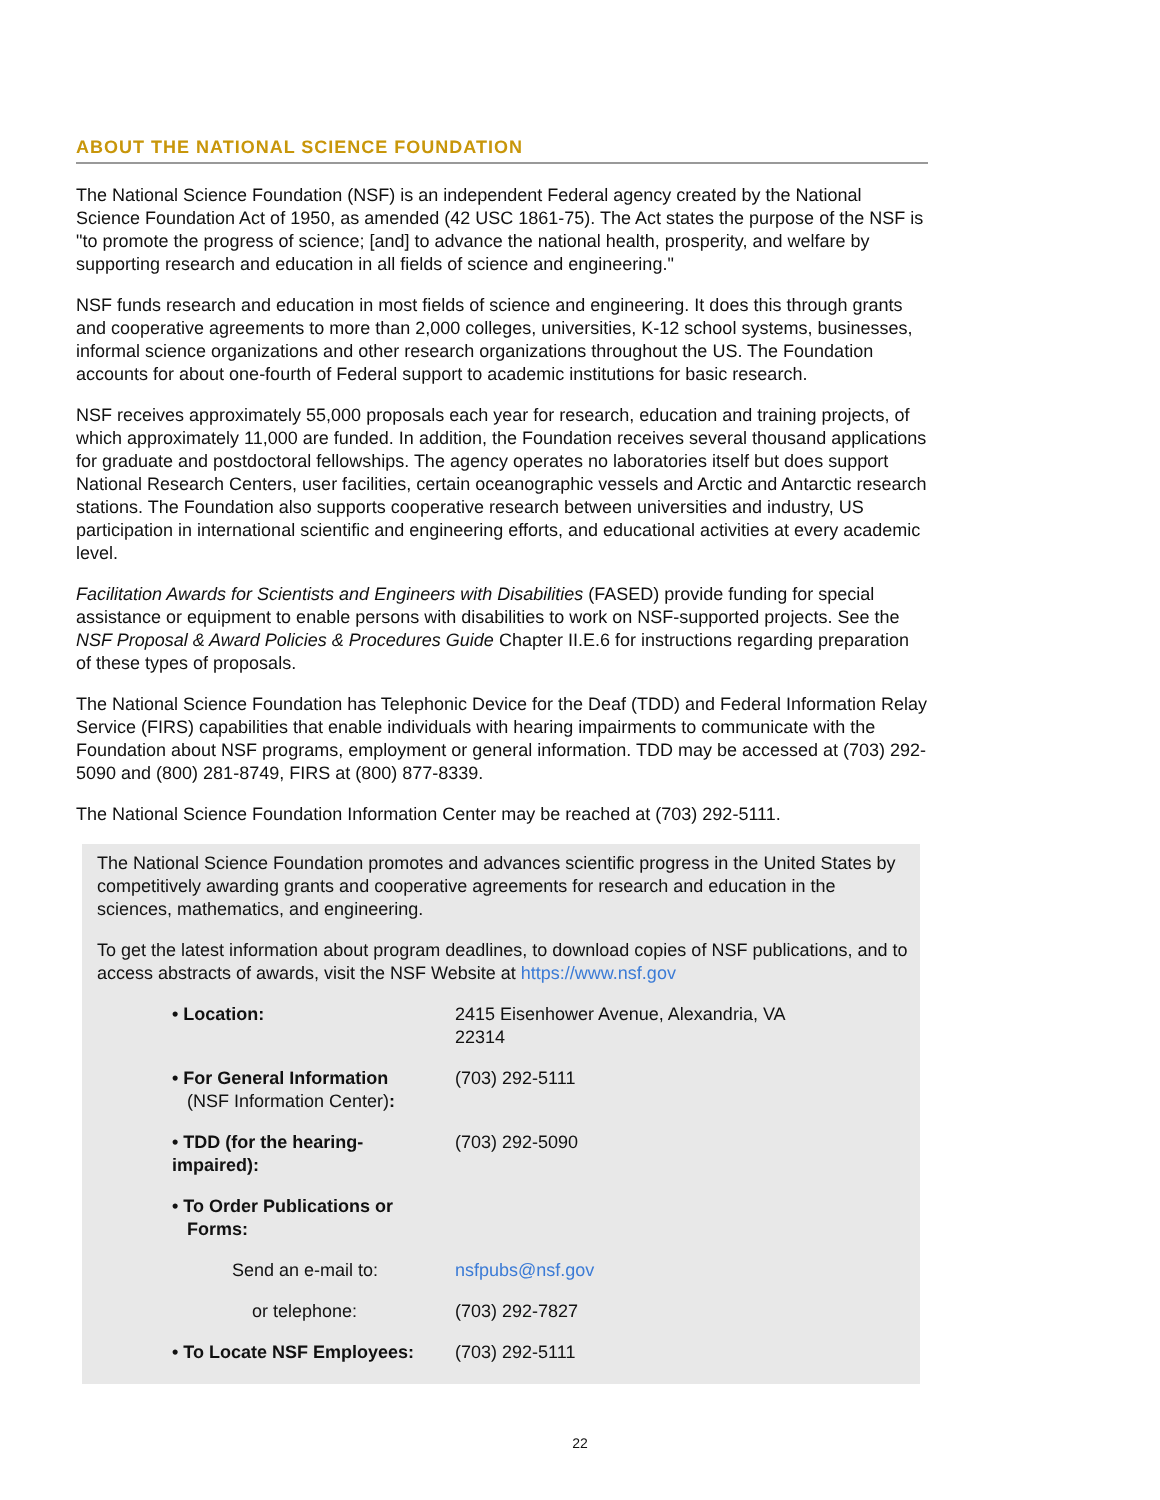ABOUT THE NATIONAL SCIENCE FOUNDATION
The National Science Foundation (NSF) is an independent Federal agency created by the National Science Foundation Act of 1950, as amended (42 USC 1861-75). The Act states the purpose of the NSF is "to promote the progress of science; [and] to advance the national health, prosperity, and welfare by supporting research and education in all fields of science and engineering."
NSF funds research and education in most fields of science and engineering. It does this through grants and cooperative agreements to more than 2,000 colleges, universities, K-12 school systems, businesses, informal science organizations and other research organizations throughout the US. The Foundation accounts for about one-fourth of Federal support to academic institutions for basic research.
NSF receives approximately 55,000 proposals each year for research, education and training projects, of which approximately 11,000 are funded. In addition, the Foundation receives several thousand applications for graduate and postdoctoral fellowships. The agency operates no laboratories itself but does support National Research Centers, user facilities, certain oceanographic vessels and Arctic and Antarctic research stations. The Foundation also supports cooperative research between universities and industry, US participation in international scientific and engineering efforts, and educational activities at every academic level.
Facilitation Awards for Scientists and Engineers with Disabilities (FASED) provide funding for special assistance or equipment to enable persons with disabilities to work on NSF-supported projects. See the NSF Proposal & Award Policies & Procedures Guide Chapter II.E.6 for instructions regarding preparation of these types of proposals.
The National Science Foundation has Telephonic Device for the Deaf (TDD) and Federal Information Relay Service (FIRS) capabilities that enable individuals with hearing impairments to communicate with the Foundation about NSF programs, employment or general information. TDD may be accessed at (703) 292-5090 and (800) 281-8749, FIRS at (800) 877-8339.
The National Science Foundation Information Center may be reached at (703) 292-5111.
The National Science Foundation promotes and advances scientific progress in the United States by competitively awarding grants and cooperative agreements for research and education in the sciences, mathematics, and engineering.
To get the latest information about program deadlines, to download copies of NSF publications, and to access abstracts of awards, visit the NSF Website at https://www.nsf.gov
| • Location: | 2415 Eisenhower Avenue, Alexandria, VA 22314 |
| • For General Information (NSF Information Center) : | (703) 292-5111 |
| • TDD (for the hearing-impaired): | (703) 292-5090 |
| • To Order Publications or Forms: | |
| Send an e-mail to: | nsfpubs@nsf.gov |
| or telephone: | (703) 292-7827 |
| • To Locate NSF Employees: | (703) 292-5111 |
22